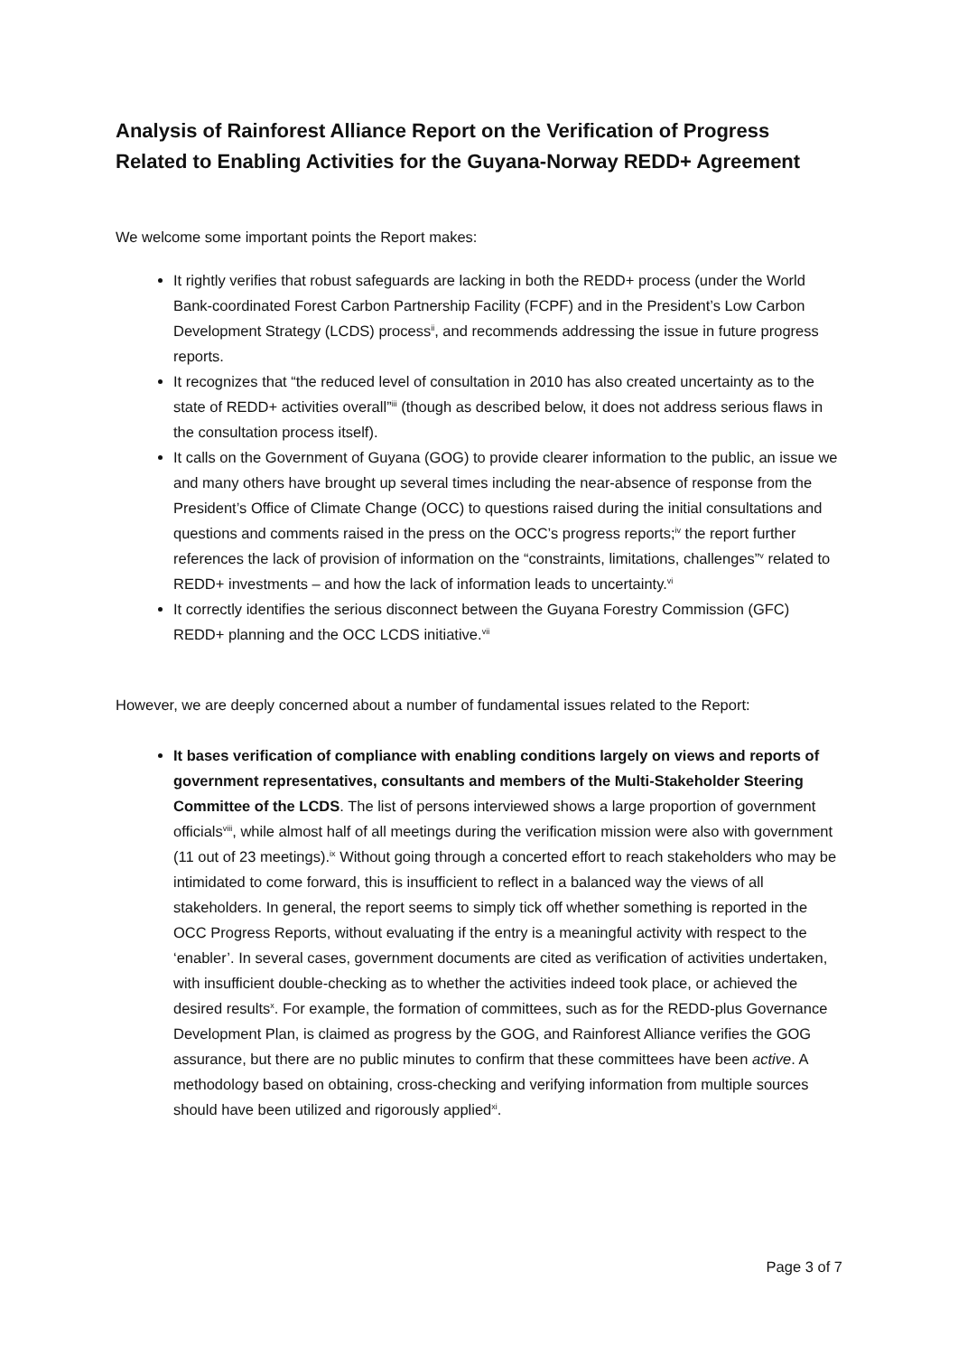Analysis of Rainforest Alliance Report on the Verification of Progress Related to Enabling Activities for the Guyana-Norway REDD+ Agreement
We welcome some important points the Report makes:
It rightly verifies that robust safeguards are lacking in both the REDD+ process (under the World Bank-coordinated Forest Carbon Partnership Facility (FCPF) and in the President’s Low Carbon Development Strategy (LCDS) process<sup>ii</sup>, and recommends addressing the issue in future progress reports.
It recognizes that “the reduced level of consultation in 2010 has also created uncertainty as to the state of REDD+ activities overall”<sup>iii</sup> (though as described below, it does not address serious flaws in the consultation process itself).
It calls on the Government of Guyana (GOG) to provide clearer information to the public, an issue we and many others have brought up several times including the near-absence of response from the President’s Office of Climate Change (OCC) to questions raised during the initial consultations and questions and comments raised in the press on the OCC’s progress reports;<sup>iv</sup> the report further references the lack of provision of information on the “constraints, limitations, challenges”<sup>v</sup> related to REDD+ investments – and how the lack of information leads to uncertainty.<sup>vi</sup>
It correctly identifies the serious disconnect between the Guyana Forestry Commission (GFC) REDD+ planning and the OCC LCDS initiative.<sup>vii</sup>
However, we are deeply concerned about a number of fundamental issues related to the Report:
It bases verification of compliance with enabling conditions largely on views and reports of government representatives, consultants and members of the Multi-Stakeholder Steering Committee of the LCDS. The list of persons interviewed shows a large proportion of government officials<sup>viii</sup>, while almost half of all meetings during the verification mission were also with government (11 out of 23 meetings).<sup>ix</sup> Without going through a concerted effort to reach stakeholders who may be intimidated to come forward, this is insufficient to reflect in a balanced way the views of all stakeholders. In general, the report seems to simply tick off whether something is reported in the OCC Progress Reports, without evaluating if the entry is a meaningful activity with respect to the ‘enabler’. In several cases, government documents are cited as verification of activities undertaken, with insufficient double-checking as to whether the activities indeed took place, or achieved the desired results<sup>x</sup>. For example, the formation of committees, such as for the REDD-plus Governance Development Plan, is claimed as progress by the GOG, and Rainforest Alliance verifies the GOG assurance, but there are no public minutes to confirm that these committees have been active. A methodology based on obtaining, cross-checking and verifying information from multiple sources should have been utilized and rigorously applied<sup>xi</sup>.
Page 3 of 7